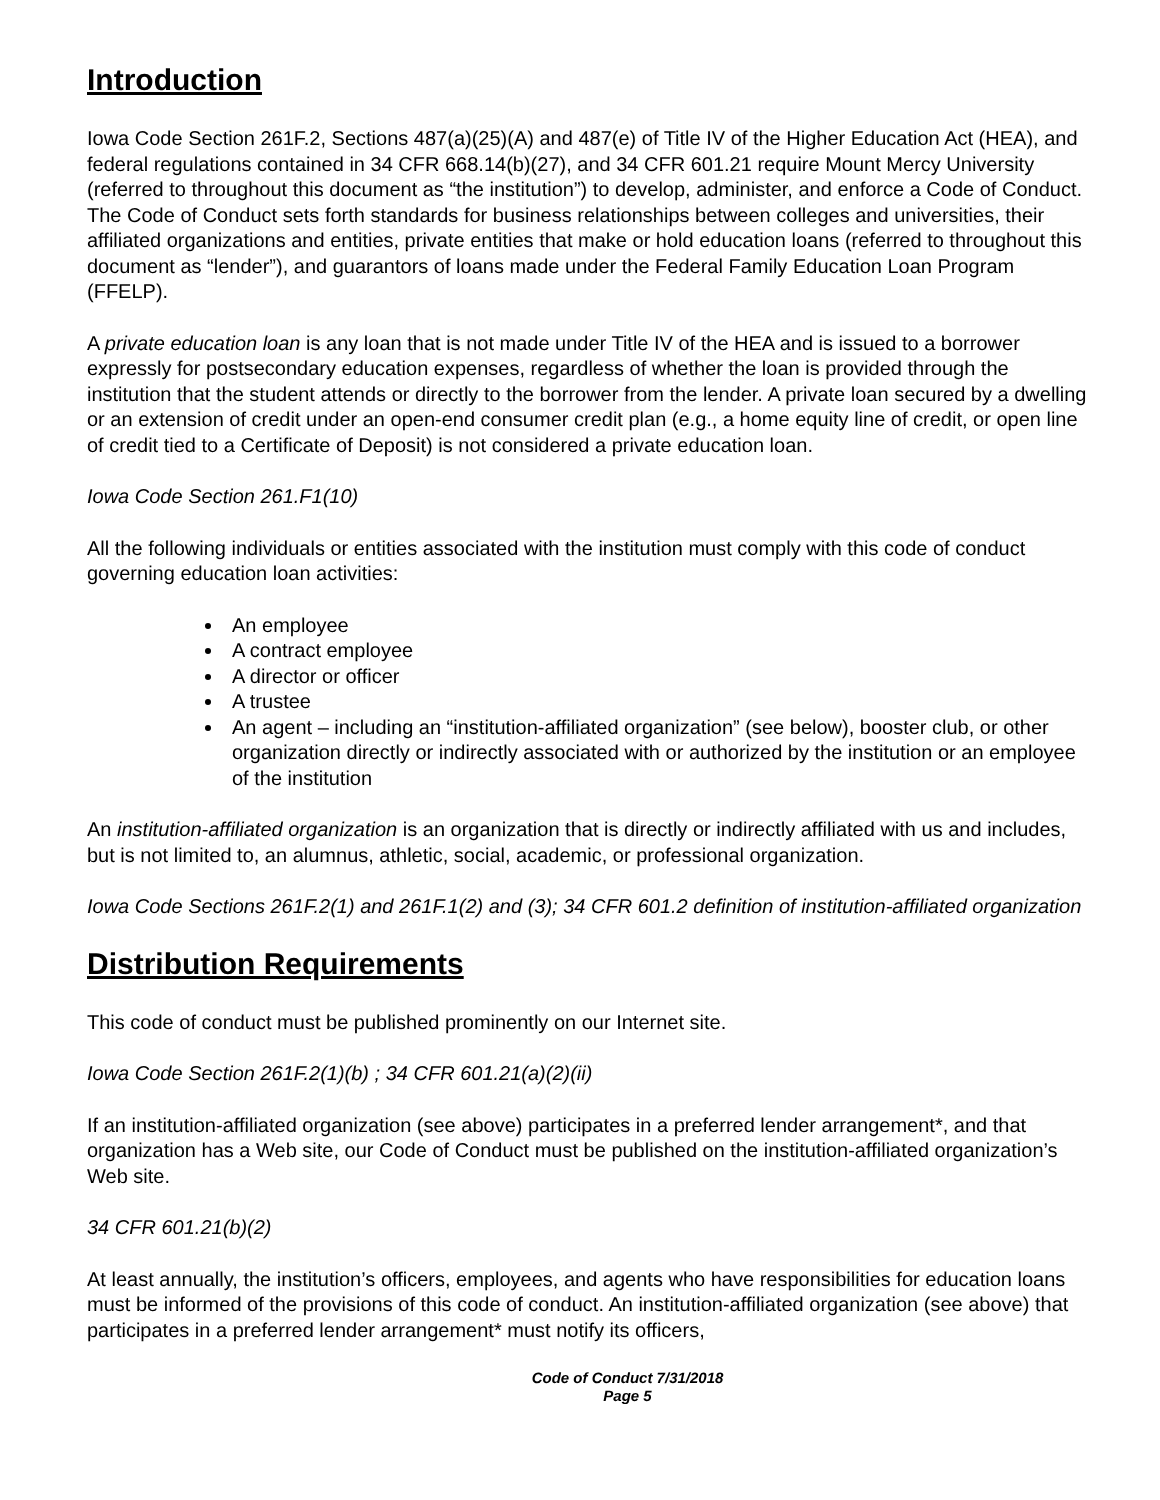Introduction
Iowa Code Section 261F.2, Sections 487(a)(25)(A) and 487(e) of Title IV of the Higher Education Act (HEA), and federal regulations contained in 34 CFR 668.14(b)(27), and 34 CFR 601.21 require Mount Mercy University (referred to throughout this document as “the institution”) to develop, administer, and enforce a Code of Conduct. The Code of Conduct sets forth standards for business relationships between colleges and universities, their affiliated organizations and entities, private entities that make or hold education loans (referred to throughout this document as “lender”), and guarantors of loans made under the Federal Family Education Loan Program (FFELP).
A private education loan is any loan that is not made under Title IV of the HEA and is issued to a borrower expressly for postsecondary education expenses, regardless of whether the loan is provided through the institution that the student attends or directly to the borrower from the lender. A private loan secured by a dwelling or an extension of credit under an open-end consumer credit plan (e.g., a home equity line of credit, or open line of credit tied to a Certificate of Deposit) is not considered a private education loan.
Iowa Code Section 261.F1(10)
All the following individuals or entities associated with the institution must comply with this code of conduct governing education loan activities:
An employee
A contract employee
A director or officer
A trustee
An agent – including an “institution-affiliated organization” (see below), booster club, or other organization directly or indirectly associated with or authorized by the institution or an employee of the institution
An institution-affiliated organization is an organization that is directly or indirectly affiliated with us and includes, but is not limited to, an alumnus, athletic, social, academic, or professional organization.
Iowa Code Sections 261F.2(1) and 261F.1(2) and (3); 34 CFR 601.2 definition of institution-affiliated organization
Distribution Requirements
This code of conduct must be published prominently on our Internet site.
Iowa Code Section 261F.2(1)(b) ; 34 CFR 601.21(a)(2)(ii)
If an institution-affiliated organization (see above) participates in a preferred lender arrangement*, and that organization has a Web site, our Code of Conduct must be published on the institution-affiliated organization’s Web site.
34 CFR 601.21(b)(2)
At least annually, the institution’s officers, employees, and agents who have responsibilities for education loans must be informed of the provisions of this code of conduct. An institution-affiliated organization (see above) that participates in a preferred lender arrangement* must notify its officers,
Code of Conduct 7/31/2018
Page 5